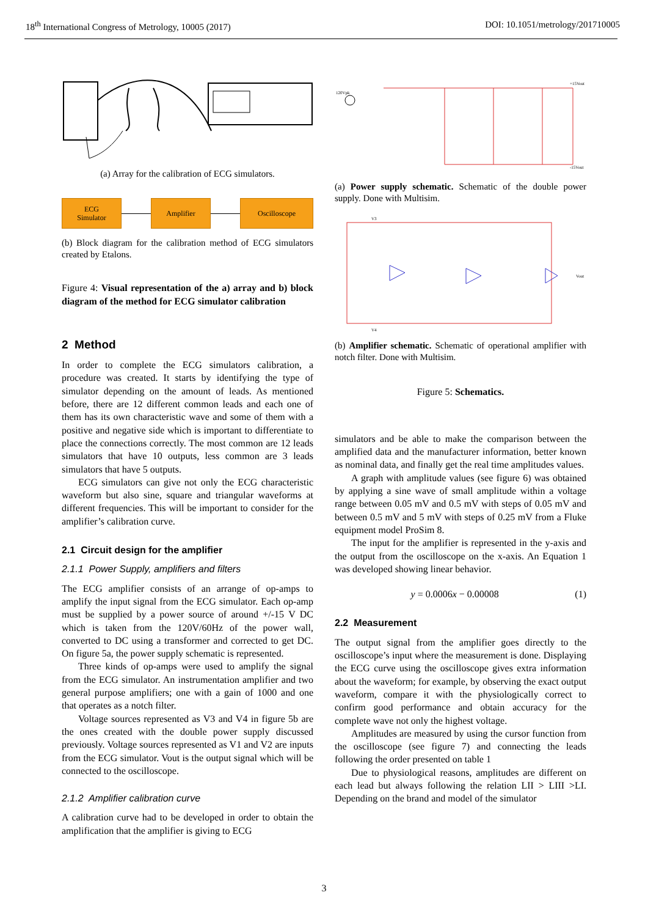18<sup>th</sup> International Congress of Metrology, 10005 (2017) DOI: 10.1051/metrology/201710005
(a) Array for the calibration of ECG simulators.
ECG
Simulator
Amplifier Oscilloscope
(b) Block diagram for the calibration method of ECG simulators created by Etalons.
Figure 4: Visual representation of the a) array and b) block diagram of the method for ECG simulator calibration
2 Method
In order to complete the ECG simulators calibration, a procedure was created. It starts by identifying the type of simulator depending on the amount of leads. As mentioned before, there are 12 different common leads and each one of them has its own characteristic wave and some of them with a positive and negative side which is important to differentiate to place the connections correctly. The most common are 12 leads simulators that have 10 outputs, less common are 3 leads simulators that have 5 outputs.
ECG simulators can give not only the ECG characteristic waveform but also sine, square and triangular waveforms at different frequencies. This will be important to consider for the amplifier’s calibration curve.
2.1 Circuit design for the amplifier
2.1.1 Power Supply, amplifiers and filters
The ECG amplifier consists of an arrange of op-amps to amplify the input signal from the ECG simulator. Each op-amp must be supplied by a power source of around +/-15 V DC which is taken from the 120V/60Hz of the power wall, converted to DC using a transformer and corrected to get DC. On figure 5a, the power supply schematic is represented.
Three kinds of op-amps were used to amplify the signal from the ECG simulator. An instrumentation amplifier and two general purpose amplifiers; one with a gain of 1000 and one that operates as a notch filter.
Voltage sources represented as V3 and V4 in figure 5b are the ones created with the double power supply discussed previously. Voltage sources represented as V1 and V2 are inputs from the ECG simulator. Vout is the output signal which will be connected to the oscilloscope.
2.1.2 Amplifier calibration curve
A calibration curve had to be developed in order to obtain the amplification that the amplifier is giving to ECG
120Vpk
+15Vout
-15Vout
(a) Power supply schematic. Schematic of the double power supply. Done with Multisim.
Vout
V3
V4
(b) Amplifier schematic. Schematic of operational amplifier with notch filter. Done with Multisim.
Figure 5: Schematics.
simulators and be able to make the comparison between the amplified data and the manufacturer information, better known as nominal data, and finally get the real time amplitudes values.
A graph with amplitude values (see figure 6) was obtained by applying a sine wave of small amplitude within a voltage range between 0.05 mV and 0.5 mV with steps of 0.05 mV and between 0.5 mV and 5 mV with steps of 0.25 mV from a Fluke equipment model ProSim 8.
The input for the amplifier is represented in the y-axis and the output from the oscilloscope on the x-axis. An Equation 1 was developed showing linear behavior.
y = 0.0006x − 0.00008 (1)
2.2 Measurement
The output signal from the amplifier goes directly to the oscilloscope’s input where the measurement is done. Displaying the ECG curve using the oscilloscope gives extra information about the waveform; for example, by observing the exact output waveform, compare it with the physiologically correct to confirm good performance and obtain accuracy for the complete wave not only the highest voltage.
Amplitudes are measured by using the cursor function from the oscilloscope (see figure 7) and connecting the leads following the order presented on table 1
Due to physiological reasons, amplitudes are different on each lead but always following the relation LII > LIII >LI. Depending on the brand and model of the simulator
3